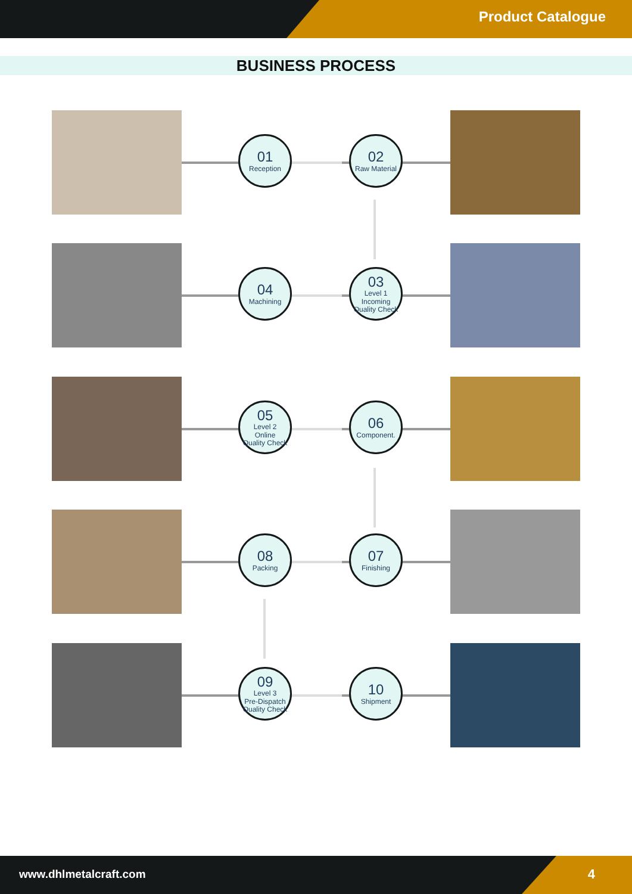Product Catalogue
BUSINESS PROCESS
01
Reception
02
Raw Material
04
Machining
03
Level 1
Incoming
Quality Check
05
Level 2
Online
Quality Check
06
Component.
08
Packing
07
Finishing
09
Level 3
Pre-Dispatch
Quality Check
10
Shipment
www.dhlmetalcraft.com 4